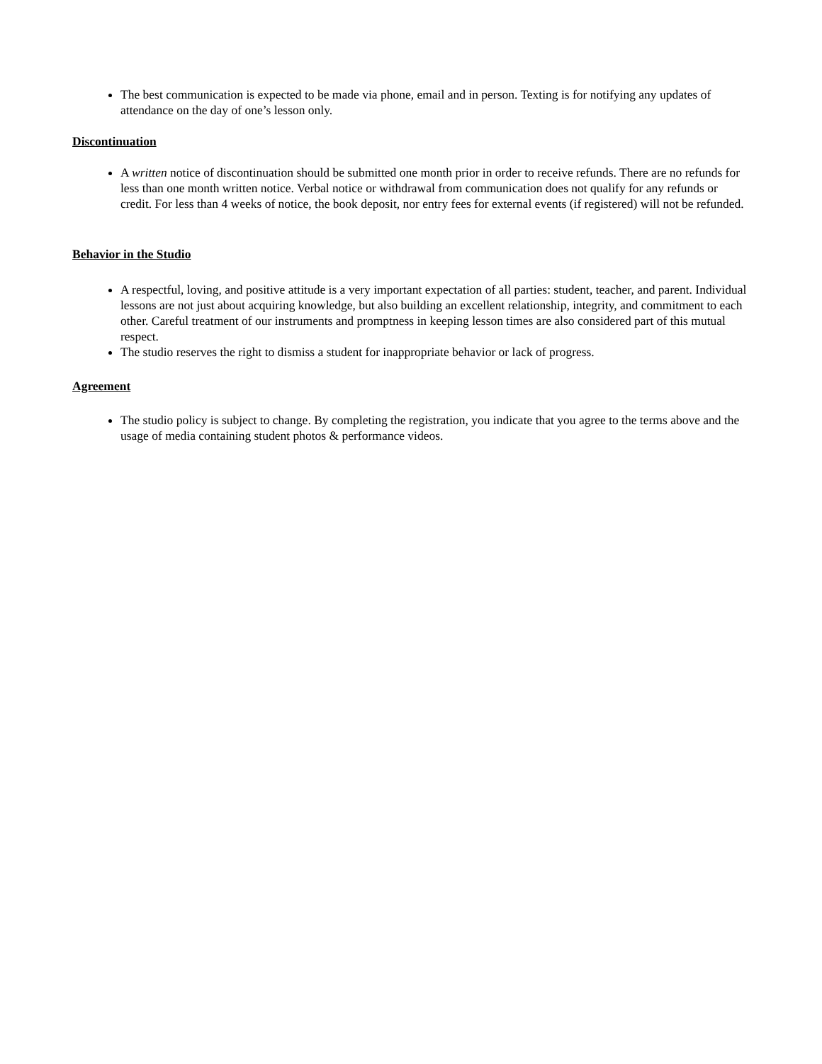The best communication is expected to be made via phone, email and in person. Texting is for notifying any updates of attendance on the day of one’s lesson only.
Discontinuation
A written notice of discontinuation should be submitted one month prior in order to receive refunds. There are no refunds for less than one month written notice. Verbal notice or withdrawal from communication does not qualify for any refunds or credit. For less than 4 weeks of notice, the book deposit, nor entry fees for external events (if registered) will not be refunded.
Behavior in the Studio
A respectful, loving, and positive attitude is a very important expectation of all parties: student, teacher, and parent. Individual lessons are not just about acquiring knowledge, but also building an excellent relationship, integrity, and commitment to each other. Careful treatment of our instruments and promptness in keeping lesson times are also considered part of this mutual respect.
The studio reserves the right to dismiss a student for inappropriate behavior or lack of progress.
Agreement
The studio policy is subject to change. By completing the registration, you indicate that you agree to the terms above and the usage of media containing student photos & performance videos.